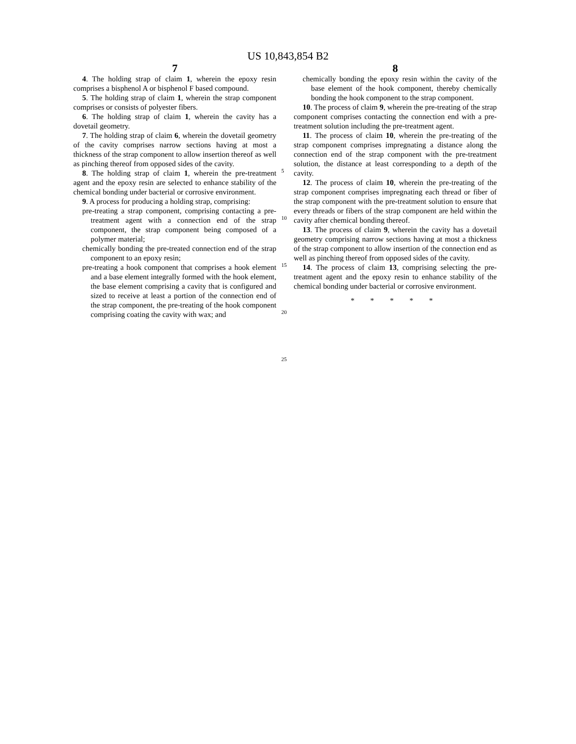US 10,843,854 B2
7
4. The holding strap of claim 1, wherein the epoxy resin comprises a bisphenol A or bisphenol F based compound.
5. The holding strap of claim 1, wherein the strap component comprises or consists of polyester fibers.
6. The holding strap of claim 1, wherein the cavity has a dovetail geometry.
7. The holding strap of claim 6, wherein the dovetail geometry of the cavity comprises narrow sections having at most a thickness of the strap component to allow insertion thereof as well as pinching thereof from opposed sides of the cavity.
8. The holding strap of claim 1, wherein the pre-treatment agent and the epoxy resin are selected to enhance stability of the chemical bonding under bacterial or corrosive environment.
9. A process for producing a holding strap, comprising:
pre-treating a strap component, comprising contacting a pre-treatment agent with a connection end of the strap component, the strap component being composed of a polymer material;
chemically bonding the pre-treated connection end of the strap component to an epoxy resin;
pre-treating a hook component that comprises a hook element and a base element integrally formed with the hook element, the base element comprising a cavity that is configured and sized to receive at least a portion of the connection end of the strap component, the pre-treating of the hook component comprising coating the cavity with wax; and
5
10
15
20
25
8
chemically bonding the epoxy resin within the cavity of the base element of the hook component, thereby chemically bonding the hook component to the strap component.
10. The process of claim 9, wherein the pre-treating of the strap component comprises contacting the connection end with a pre-treatment solution including the pre-treatment agent.
11. The process of claim 10, wherein the pre-treating of the strap component comprises impregnating a distance along the connection end of the strap component with the pre-treatment solution, the distance at least corresponding to a depth of the cavity.
12. The process of claim 10, wherein the pre-treating of the strap component comprises impregnating each thread or fiber of the strap component with the pre-treatment solution to ensure that every threads or fibers of the strap component are held within the cavity after chemical bonding thereof.
13. The process of claim 9, wherein the cavity has a dovetail geometry comprising narrow sections having at most a thickness of the strap component to allow insertion of the connection end as well as pinching thereof from opposed sides of the cavity.
14. The process of claim 13, comprising selecting the pre-treatment agent and the epoxy resin to enhance stability of the chemical bonding under bacterial or corrosive environment.
* * * * *